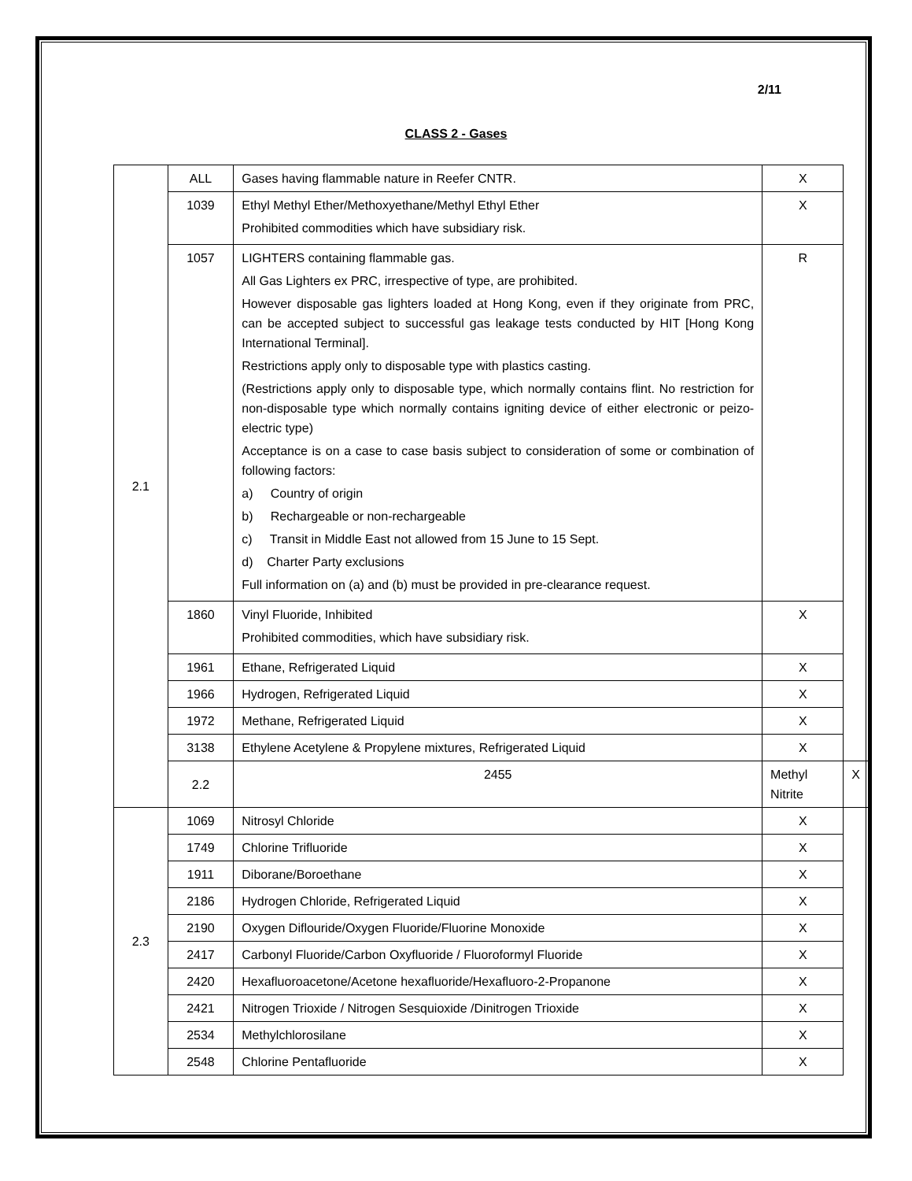2/11
CLASS 2 - Gases
| 2.1 | ALL | Gases having flammable nature in Reefer CNTR. | X | |
| | 1039 | Ethyl Methyl Ether/Methoxyethane/Methyl Ethyl Ether Prohibited commodities which have subsidiary risk. | X | |
| | 1057 | LIGHTERS containing flammable gas. All Gas Lighters ex PRC, irrespective of type, are prohibited. However disposable gas lighters loaded at Hong Kong, even if they originate from PRC, can be accepted subject to successful gas leakage tests conducted by HIT [Hong Kong International Terminal]. Restrictions apply only to disposable type with plastics casting. (Restrictions apply only to disposable type, which normally contains flint. No restriction for non-disposable type which normally contains igniting device of either electronic or peizo-electric type) Acceptance is on a case to case basis subject to consideration of some or combination of following factors: a) Country of origin b) Rechargeable or non-rechargeable c) Transit in Middle East not allowed from 15 June to 15 Sept. d) Charter Party exclusions Full information on (a) and (b) must be provided in pre-clearance request. | R | |
| | 1860 | Vinyl Fluoride, Inhibited Prohibited commodities, which have subsidiary risk. | X | |
| | 1961 | Ethane, Refrigerated Liquid | X | |
| | 1966 | Hydrogen, Refrigerated Liquid | X | |
| | 1972 | Methane, Refrigerated Liquid | X | |
| | 3138 | Ethylene Acetylene & Propylene mixtures, Refrigerated Liquid | X | |
| | 2.2 | 2455 | Methyl Nitrite | X |
| 2.3 | 1069 | Nitrosyl Chloride | X | |
| | 1749 | Chlorine Trifluoride | X | |
| | 1911 | Diborane/Boroethane | X | |
| | 2186 | Hydrogen Chloride, Refrigerated Liquid | X | |
| | 2190 | Oxygen Diflouride/Oxygen Fluoride/Fluorine Monoxide | X | |
| | 2417 | Carbonyl Fluoride/Carbon Oxyfluoride / Fluoroformyl Fluoride | X | |
| | 2420 | Hexafluoroacetone/Acetone hexafluoride/Hexafluoro-2-Propanone | X | |
| | 2421 | Nitrogen Trioxide / Nitrogen Sesquioxide /Dinitrogen Trioxide | X | |
| | 2534 | Methylchlorosilane | X | |
| | 2548 | Chlorine Pentafluoride | X | |